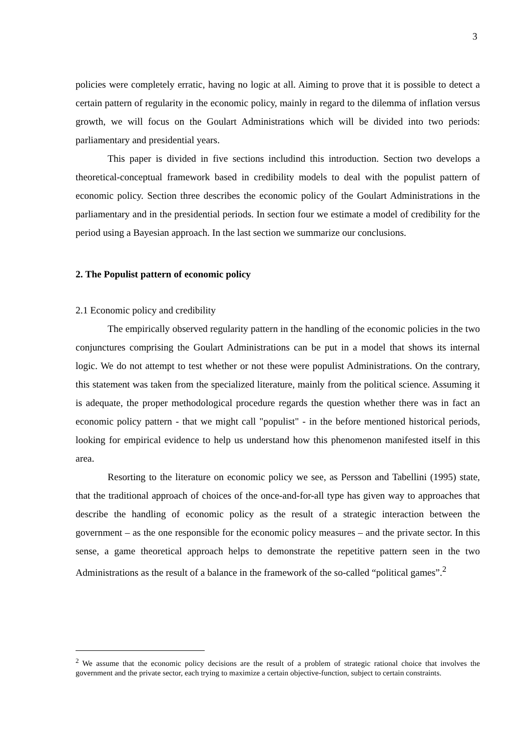3
policies were completely erratic, having no logic at all. Aiming to prove that it is possible to detect a certain pattern of regularity in the economic policy, mainly in regard to the dilemma of inflation versus growth, we will focus on the Goulart Administrations which will be divided into two periods: parliamentary and presidential years.
This paper is divided in five sections includind this introduction. Section two develops a theoretical-conceptual framework based in credibility models to deal with the populist pattern of economic policy. Section three describes the economic policy of the Goulart Administrations in the parliamentary and in the presidential periods. In section four we estimate a model of credibility for the period using a Bayesian approach. In the last section we summarize our conclusions.
2. The Populist pattern of economic policy
2.1 Economic policy and credibility
The empirically observed regularity pattern in the handling of the economic policies in the two conjunctures comprising the Goulart Administrations can be put in a model that shows its internal logic. We do not attempt to test whether or not these were populist Administrations. On the contrary, this statement was taken from the specialized literature, mainly from the political science. Assuming it is adequate, the proper methodological procedure regards the question whether there was in fact an economic policy pattern - that we might call "populist" - in the before mentioned historical periods, looking for empirical evidence to help us understand how this phenomenon manifested itself in this area.
Resorting to the literature on economic policy we see, as Persson and Tabellini (1995) state, that the traditional approach of choices of the once-and-for-all type has given way to approaches that describe the handling of economic policy as the result of a strategic interaction between the government – as the one responsible for the economic policy measures – and the private sector. In this sense, a game theoretical approach helps to demonstrate the repetitive pattern seen in the two Administrations as the result of a balance in the framework of the so-called “political games”.<sup>2</sup>
<sup>2</sup> We assume that the economic policy decisions are the result of a problem of strategic rational choice that involves the government and the private sector, each trying to maximize a certain objective-function, subject to certain constraints.